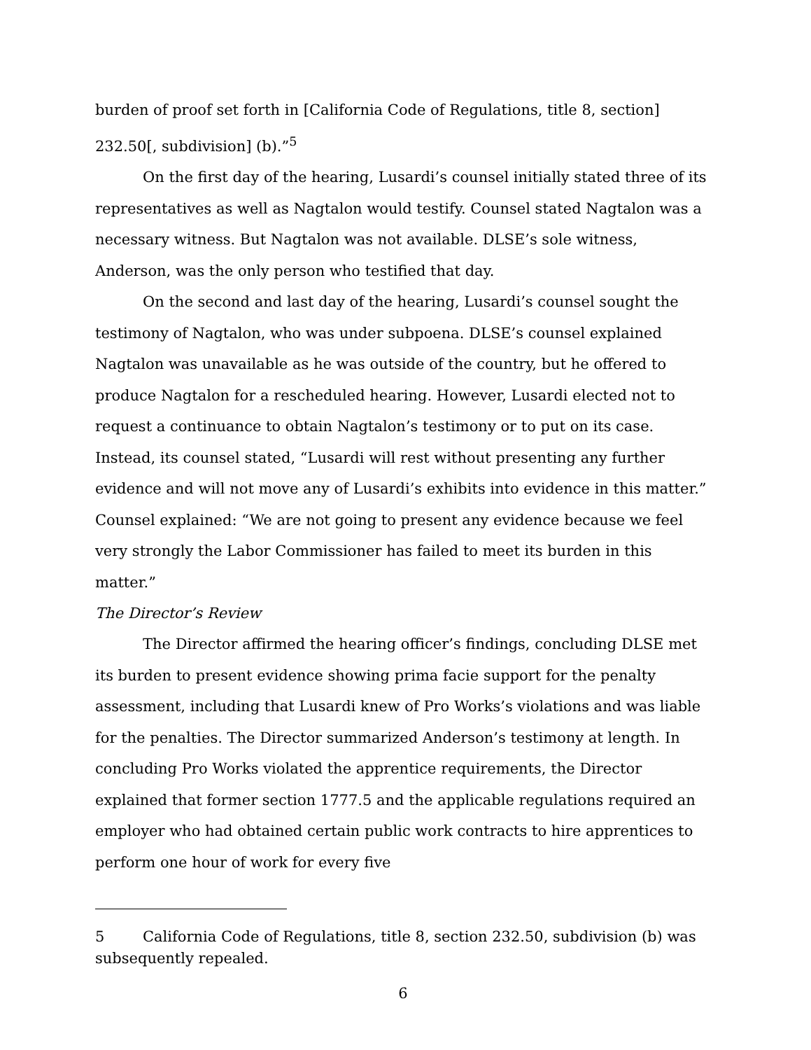burden of proof set forth in [California Code of Regulations, title 8, section] 232.50[, subdivision] (b).”<sup>5</sup>
On the first day of the hearing, Lusardi’s counsel initially stated three of its representatives as well as Nagtalon would testify. Counsel stated Nagtalon was a necessary witness. But Nagtalon was not available. DLSE’s sole witness, Anderson, was the only person who testified that day.
On the second and last day of the hearing, Lusardi’s counsel sought the testimony of Nagtalon, who was under subpoena. DLSE’s counsel explained Nagtalon was unavailable as he was outside of the country, but he offered to produce Nagtalon for a rescheduled hearing. However, Lusardi elected not to request a continuance to obtain Nagtalon’s testimony or to put on its case. Instead, its counsel stated, “Lusardi will rest without presenting any further evidence and will not move any of Lusardi’s exhibits into evidence in this matter.” Counsel explained: “We are not going to present any evidence because we feel very strongly the Labor Commissioner has failed to meet its burden in this matter.”
The Director’s Review
The Director affirmed the hearing officer’s findings, concluding DLSE met its burden to present evidence showing prima facie support for the penalty assessment, including that Lusardi knew of Pro Works’s violations and was liable for the penalties. The Director summarized Anderson’s testimony at length. In concluding Pro Works violated the apprentice requirements, the Director explained that former section 1777.5 and the applicable regulations required an employer who had obtained certain public work contracts to hire apprentices to perform one hour of work for every five
5 California Code of Regulations, title 8, section 232.50, subdivision (b) was subsequently repealed.
6